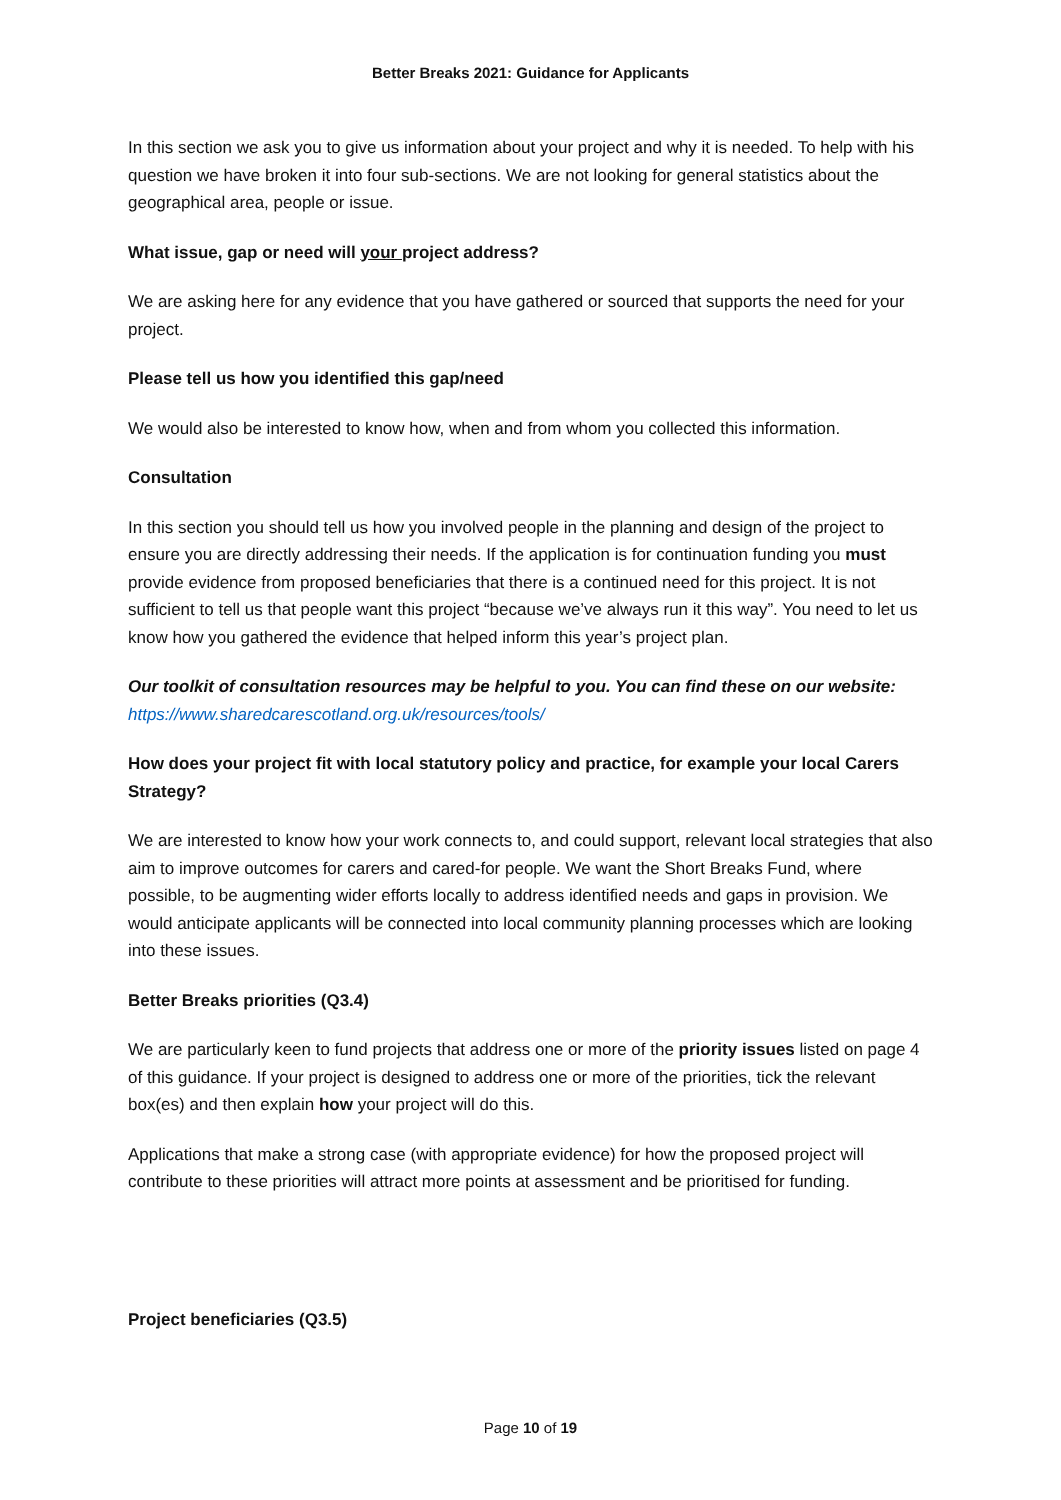Better Breaks 2021: Guidance for Applicants
In this section we ask you to give us information about your project and why it is needed. To help with his question we have broken it into four sub-sections. We are not looking for general statistics about the geographical area, people or issue.
What issue, gap or need will your project address?
We are asking here for any evidence that you have gathered or sourced that supports the need for your project.
Please tell us how you identified this gap/need
We would also be interested to know how, when and from whom you collected this information.
Consultation
In this section you should tell us how you involved people in the planning and design of the project to ensure you are directly addressing their needs. If the application is for continuation funding you must provide evidence from proposed beneficiaries that there is a continued need for this project. It is not sufficient to tell us that people want this project “because we’ve always run it this way”. You need to let us know how you gathered the evidence that helped inform this year’s project plan.
Our toolkit of consultation resources may be helpful to you. You can find these on our website:
https://www.sharedcarescotland.org.uk/resources/tools/
How does your project fit with local statutory policy and practice, for example your local Carers Strategy?
We are interested to know how your work connects to, and could support, relevant local strategies that also aim to improve outcomes for carers and cared-for people. We want the Short Breaks Fund, where possible, to be augmenting wider efforts locally to address identified needs and gaps in provision. We would anticipate applicants will be connected into local community planning processes which are looking into these issues.
Better Breaks priorities (Q3.4)
We are particularly keen to fund projects that address one or more of the priority issues listed on page 4 of this guidance. If your project is designed to address one or more of the priorities, tick the relevant box(es) and then explain how your project will do this.
Applications that make a strong case (with appropriate evidence) for how the proposed project will contribute to these priorities will attract more points at assessment and be prioritised for funding.
Project beneficiaries (Q3.5)
Page 10 of 19